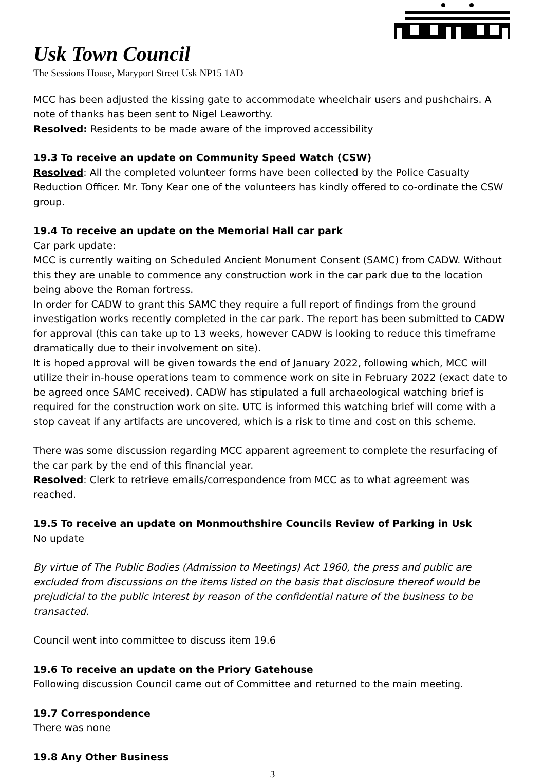Usk Town Council
The Sessions House, Maryport Street Usk NP15 1AD
MCC has been adjusted the kissing gate to accommodate wheelchair users and pushchairs. A note of thanks has been sent to Nigel Leaworthy.
Resolved: Residents to be made aware of the improved accessibility
19.3 To receive an update on Community Speed Watch (CSW)
Resolved: All the completed volunteer forms have been collected by the Police Casualty Reduction Officer. Mr. Tony Kear one of the volunteers has kindly offered to co-ordinate the CSW group.
19.4 To receive an update on the Memorial Hall car park
Car park update:
MCC is currently waiting on Scheduled Ancient Monument Consent (SAMC) from CADW. Without this they are unable to commence any construction work in the car park due to the location being above the Roman fortress.
In order for CADW to grant this SAMC they require a full report of findings from the ground investigation works recently completed in the car park. The report has been submitted to CADW for approval (this can take up to 13 weeks, however CADW is looking to reduce this timeframe dramatically due to their involvement on site).
It is hoped approval will be given towards the end of January 2022, following which, MCC will utilize their in-house operations team to commence work on site in February 2022 (exact date to be agreed once SAMC received). CADW has stipulated a full archaeological watching brief is required for the construction work on site. UTC is informed this watching brief will come with a stop caveat if any artifacts are uncovered, which is a risk to time and cost on this scheme.
There was some discussion regarding MCC apparent agreement to complete the resurfacing of the car park by the end of this financial year.
Resolved: Clerk to retrieve emails/correspondence from MCC as to what agreement was reached.
19.5 To receive an update on Monmouthshire Councils Review of Parking in Usk
No update
By virtue of The Public Bodies (Admission to Meetings) Act 1960, the press and public are excluded from discussions on the items listed on the basis that disclosure thereof would be prejudicial to the public interest by reason of the confidential nature of the business to be transacted.
Council went into committee to discuss item 19.6
19.6 To receive an update on the Priory Gatehouse
Following discussion Council came out of Committee and returned to the main meeting.
19.7 Correspondence
There was none
19.8 Any Other Business
3